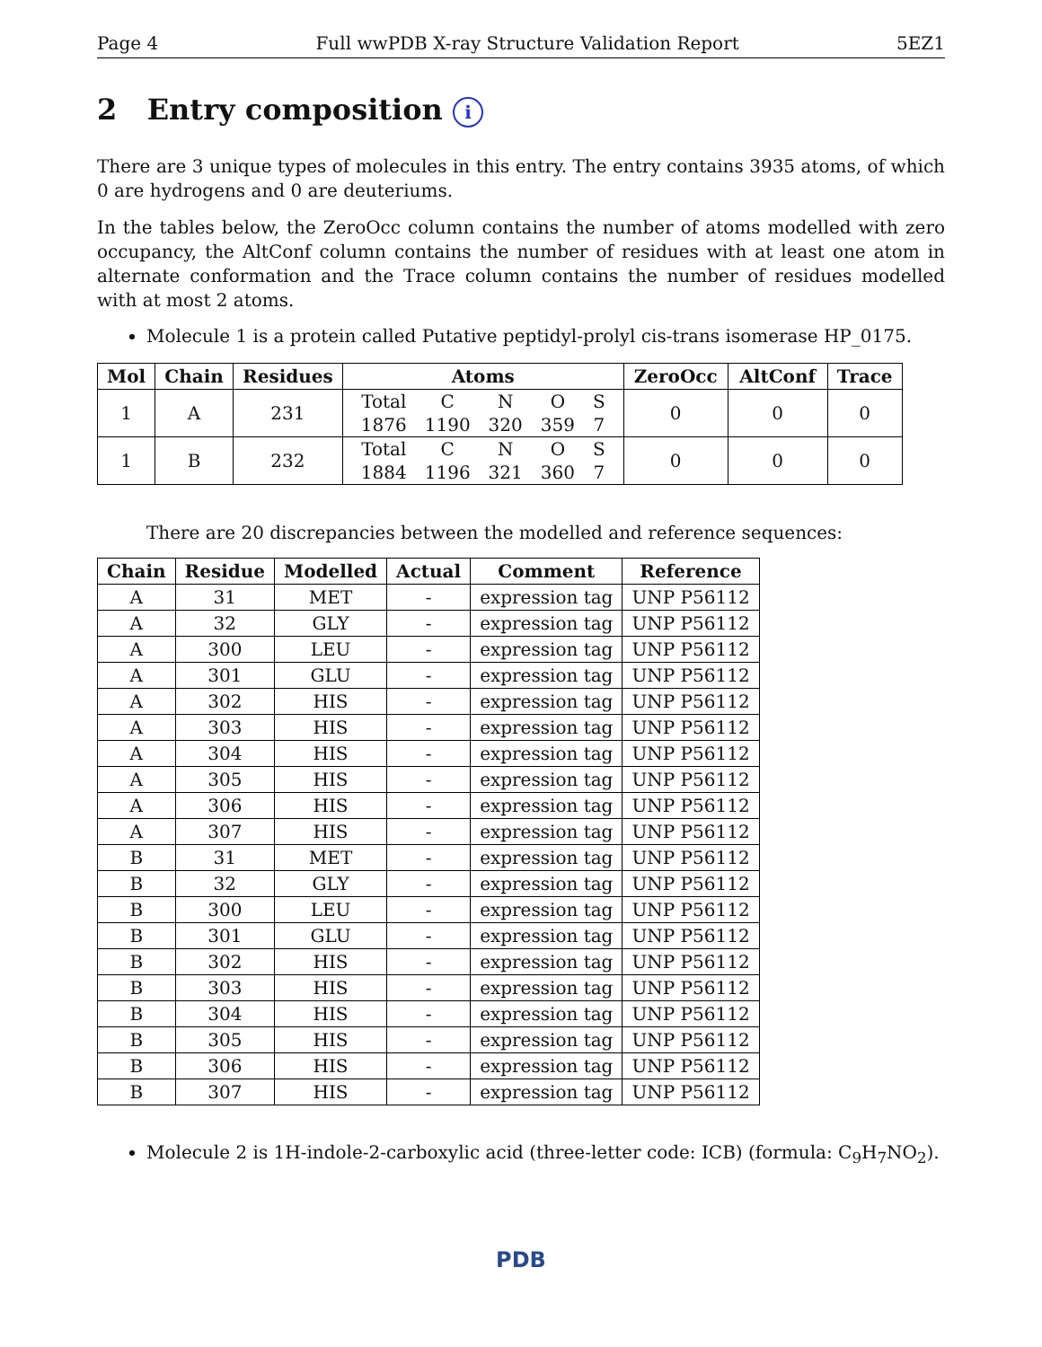Page 4 Full wwPDB X-ray Structure Validation Report 5EZ1
2 Entry composition i
There are 3 unique types of molecules in this entry. The entry contains 3935 atoms, of which 0 are hydrogens and 0 are deuteriums.
In the tables below, the ZeroOcc column contains the number of atoms modelled with zero occupancy, the AltConf column contains the number of residues with at least one atom in alternate conformation and the Trace column contains the number of residues modelled with at most 2 atoms.
Molecule 1 is a protein called Putative peptidyl-prolyl cis-trans isomerase HP_0175.
| Mol | Chain | Residues | Atoms | ZeroOcc | AltConf | Trace |
| --- | --- | --- | --- | --- | --- | --- |
| 1 | A | 231 | / Total / C / N / O / S / / 1876 / 1190 / 320 / 359 / 7 / | 0 | 0 | 0 |
| 1 | B | 232 | / Total / C / N / O / S / / 1884 / 1196 / 321 / 360 / 7 / | 0 | 0 | 0 |
There are 20 discrepancies between the modelled and reference sequences:
| Chain | Residue | Modelled | Actual | Comment | Reference |
| --- | --- | --- | --- | --- | --- |
| A | 31 | MET | - | expression tag | UNP P56112 |
| A | 32 | GLY | - | expression tag | UNP P56112 |
| A | 300 | LEU | - | expression tag | UNP P56112 |
| A | 301 | GLU | - | expression tag | UNP P56112 |
| A | 302 | HIS | - | expression tag | UNP P56112 |
| A | 303 | HIS | - | expression tag | UNP P56112 |
| A | 304 | HIS | - | expression tag | UNP P56112 |
| A | 305 | HIS | - | expression tag | UNP P56112 |
| A | 306 | HIS | - | expression tag | UNP P56112 |
| A | 307 | HIS | - | expression tag | UNP P56112 |
| B | 31 | MET | - | expression tag | UNP P56112 |
| B | 32 | GLY | - | expression tag | UNP P56112 |
| B | 300 | LEU | - | expression tag | UNP P56112 |
| B | 301 | GLU | - | expression tag | UNP P56112 |
| B | 302 | HIS | - | expression tag | UNP P56112 |
| B | 303 | HIS | - | expression tag | UNP P56112 |
| B | 304 | HIS | - | expression tag | UNP P56112 |
| B | 305 | HIS | - | expression tag | UNP P56112 |
| B | 306 | HIS | - | expression tag | UNP P56112 |
| B | 307 | HIS | - | expression tag | UNP P56112 |
Molecule 2 is 1H-indole-2-carboxylic acid (three-letter code: ICB) (formula: C<sub>9</sub>H<sub>7</sub>NO<sub>2</sub>).
PDB